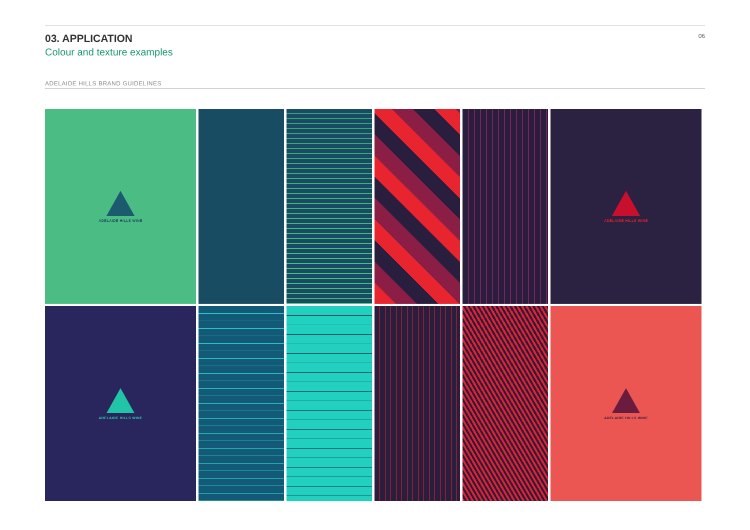03. APPLICATION
Colour and texture examples
06
ADELAIDE HILLS BRAND GUIDELINES
ADELAIDE HILLS WINE
ADELAIDE HILLS WINE
ADELAIDE HILLS WINE
ADELAIDE HILLS WINE